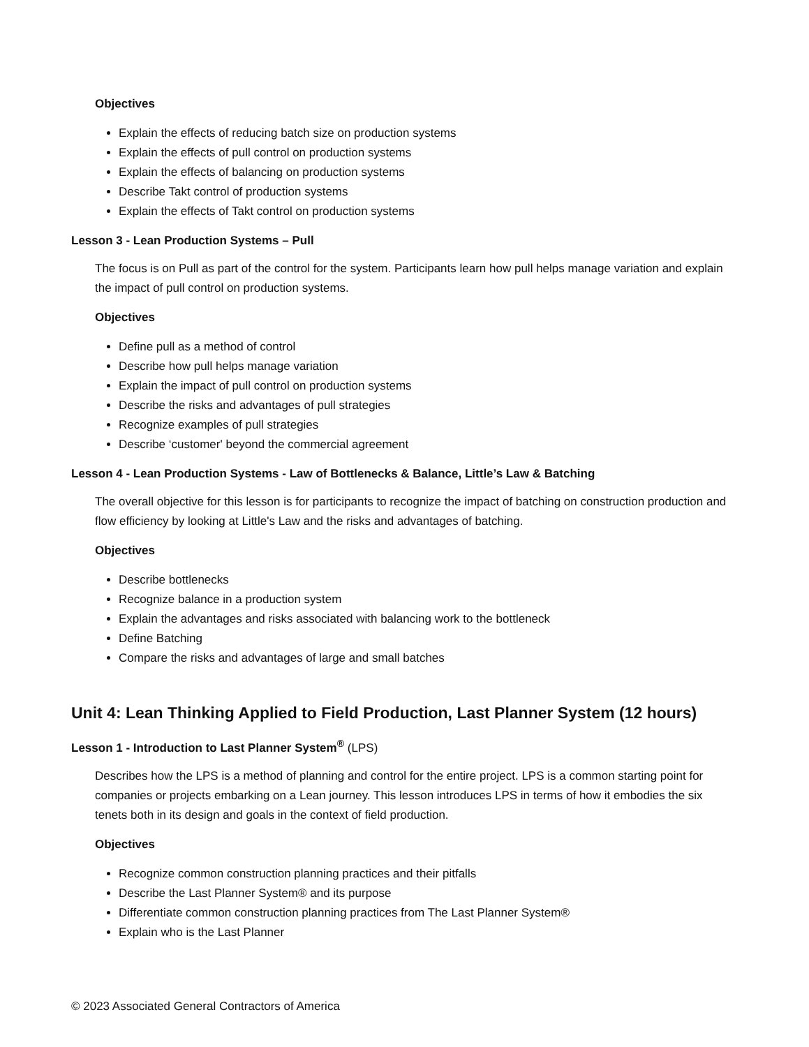Objectives
Explain the effects of reducing batch size on production systems
Explain the effects of pull control on production systems
Explain the effects of balancing on production systems
Describe Takt control of production systems
Explain the effects of Takt control on production systems
Lesson 3 - Lean Production Systems – Pull
The focus is on Pull as part of the control for the system. Participants learn how pull helps manage variation and explain the impact of pull control on production systems.
Objectives
Define pull as a method of control
Describe how pull helps manage variation
Explain the impact of pull control on production systems
Describe the risks and advantages of pull strategies
Recognize examples of pull strategies
Describe ‘customer' beyond the commercial agreement
Lesson 4 - Lean Production Systems - Law of Bottlenecks & Balance, Little’s Law & Batching
The overall objective for this lesson is for participants to recognize the impact of batching on construction production and flow efficiency by looking at Little's Law and the risks and advantages of batching.
Objectives
Describe bottlenecks
Recognize balance in a production system
Explain the advantages and risks associated with balancing work to the bottleneck
Define Batching
Compare the risks and advantages of large and small batches
Unit 4: Lean Thinking Applied to Field Production, Last Planner System (12 hours)
Lesson 1 - Introduction to Last Planner System<sup>®</sup> (LPS)
Describes how the LPS is a method of planning and control for the entire project. LPS is a common starting point for companies or projects embarking on a Lean journey. This lesson introduces LPS in terms of how it embodies the six tenets both in its design and goals in the context of field production.
Objectives
Recognize common construction planning practices and their pitfalls
Describe the Last Planner System® and its purpose
Differentiate common construction planning practices from The Last Planner System®
Explain who is the Last Planner
© 2023 Associated General Contractors of America